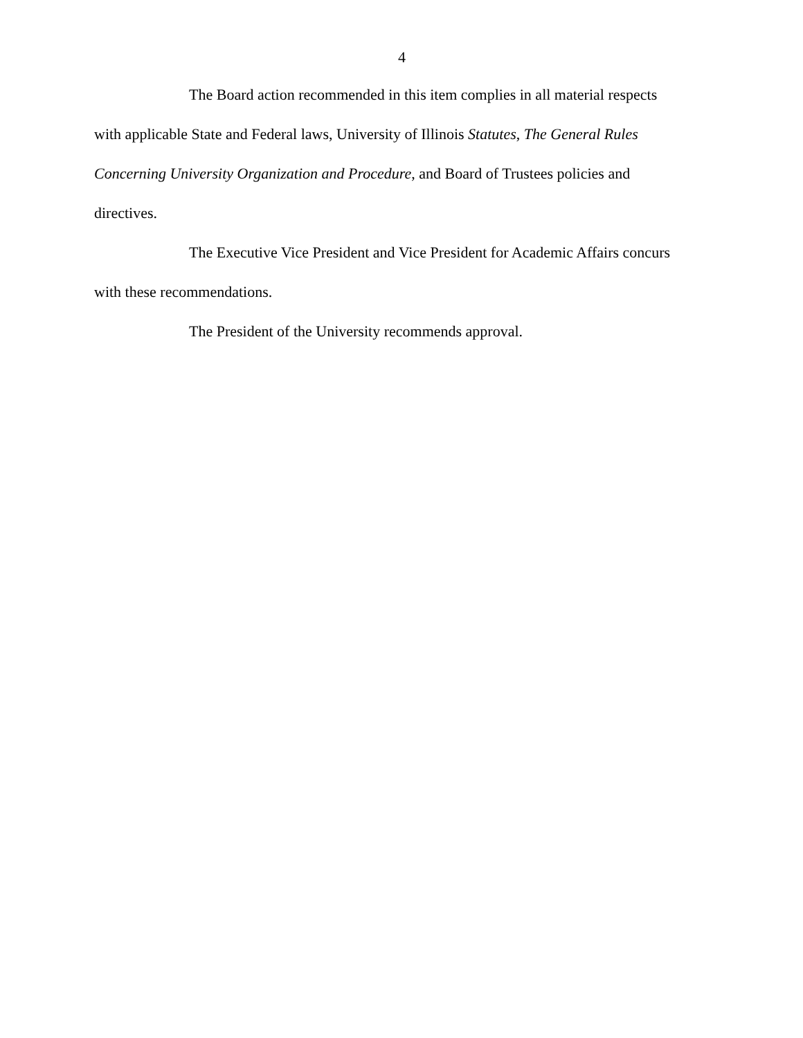4
The Board action recommended in this item complies in all material respects with applicable State and Federal laws, University of Illinois Statutes, The General Rules Concerning University Organization and Procedure, and Board of Trustees policies and directives.
The Executive Vice President and Vice President for Academic Affairs concurs with these recommendations.
The President of the University recommends approval.